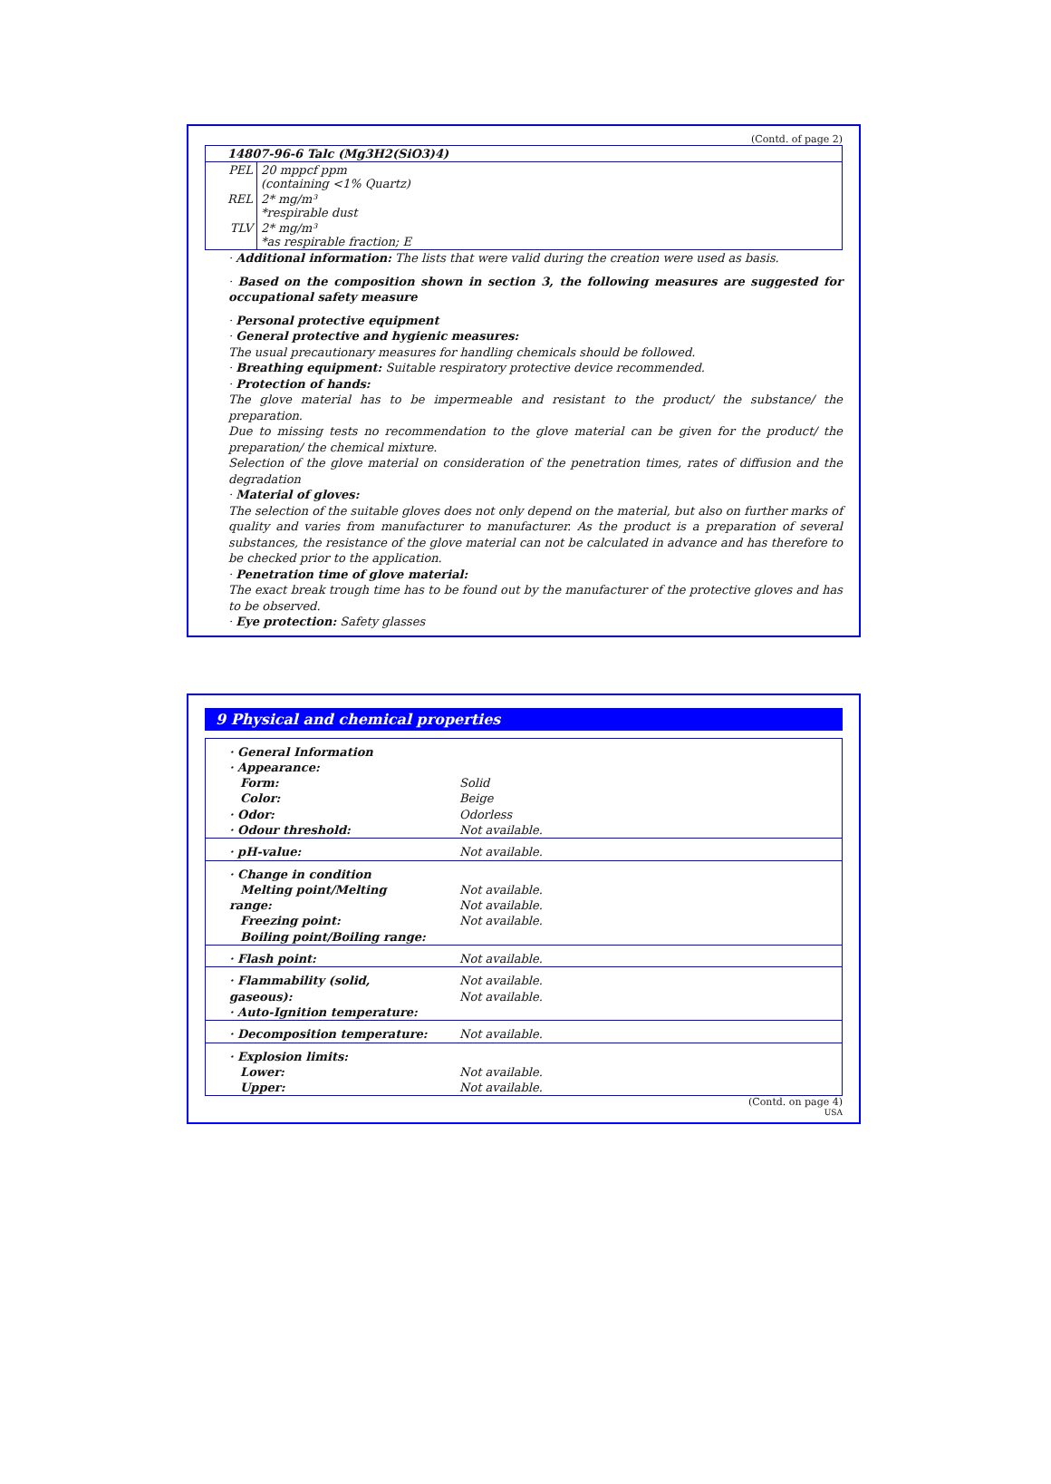(Contd. of page 2)
| 14807-96-6 Talc (Mg3H2(SiO3)4) | |
| PEL | 20 mppcf ppm (containing <1% Quartz) |
| REL | 2* mg/m³ *respirable dust |
| TLV | 2* mg/m³ *as respirable fraction; E |
· Additional information: The lists that were valid during the creation were used as basis.
· Based on the composition shown in section 3, the following measures are suggested for occupational safety measure
· Personal protective equipment
· General protective and hygienic measures:
The usual precautionary measures for handling chemicals should be followed.
· Breathing equipment: Suitable respiratory protective device recommended.
· Protection of hands:
The glove material has to be impermeable and resistant to the product/ the substance/ the preparation.
Due to missing tests no recommendation to the glove material can be given for the product/ the preparation/ the chemical mixture.
Selection of the glove material on consideration of the penetration times, rates of diffusion and the degradation
· Material of gloves:
The selection of the suitable gloves does not only depend on the material, but also on further marks of quality and varies from manufacturer to manufacturer. As the product is a preparation of several substances, the resistance of the glove material can not be calculated in advance and has therefore to be checked prior to the application.
· Penetration time of glove material:
The exact break trough time has to be found out by the manufacturer of the protective gloves and has to be observed.
· Eye protection: Safety glasses
9 Physical and chemical properties
| · General Information · Appearance: Form: Color: · Odor: · Odour threshold: | Solid Beige Odorless Not available. |
| · pH-value: | Not available. |
| · Change in condition Melting point/Melting range: Freezing point: Boiling point/Boiling range: | Not available. Not available. Not available. |
| · Flash point: | Not available. |
| · Flammability (solid, gaseous): · Auto-Ignition temperature: | Not available. Not available. |
| · Decomposition temperature: | Not available. |
| · Explosion limits: Lower: Upper: | Not available. Not available. |
(Contd. on page 4)
USA